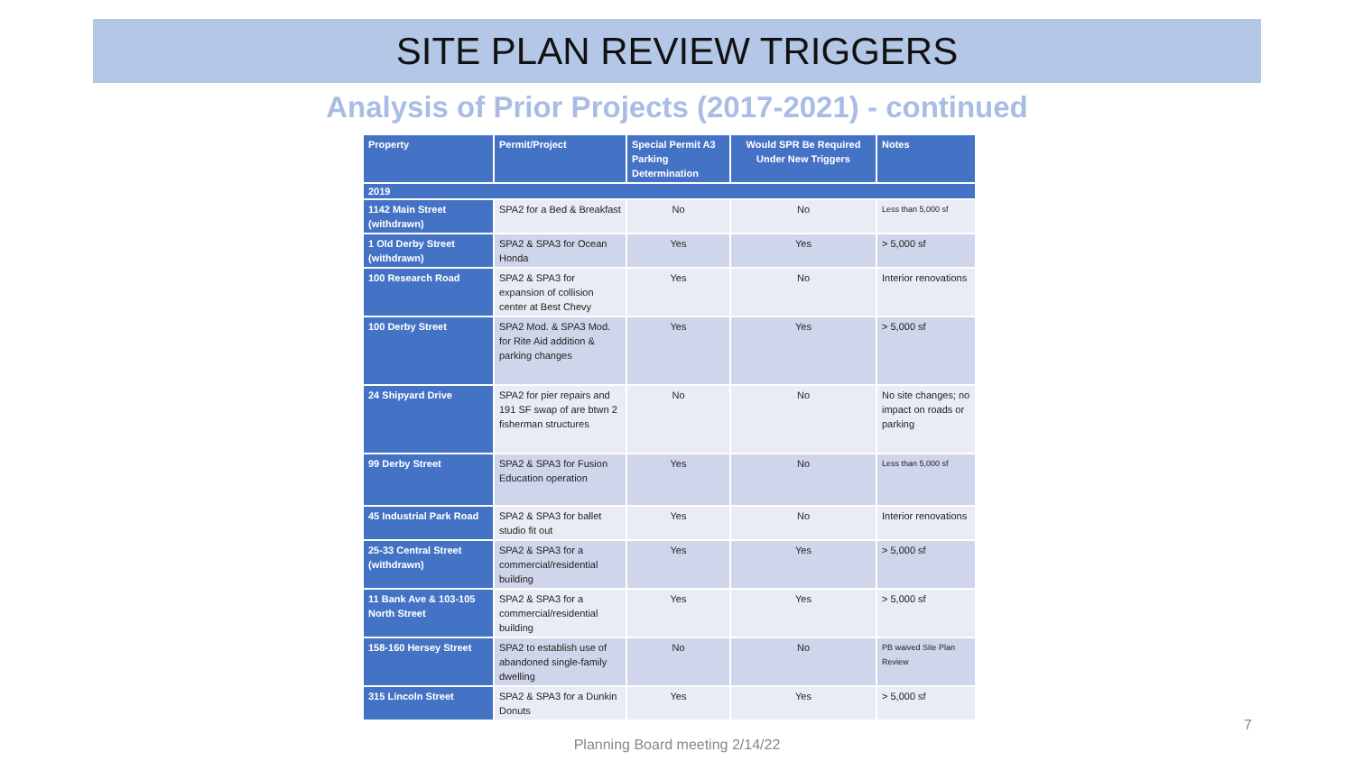SITE PLAN REVIEW TRIGGERS
Analysis of Prior Projects (2017-2021) - continued
| Property | Permit/Project | Special Permit A3 Parking Determination | Would SPR Be Required Under New Triggers | Notes |
| --- | --- | --- | --- | --- |
| 2019 | | | | |
| 1142 Main Street (withdrawn) | SPA2 for a Bed & Breakfast | No | No | Less than 5,000 sf |
| 1 Old Derby Street (withdrawn) | SPA2 & SPA3 for Ocean Honda | Yes | Yes | > 5,000 sf |
| 100 Research Road | SPA2 & SPA3 for expansion of collision center at Best Chevy | Yes | No | Interior renovations |
| 100 Derby Street | SPA2 Mod. & SPA3 Mod. for Rite Aid addition & parking changes | Yes | Yes | > 5,000 sf |
| 24 Shipyard Drive | SPA2 for pier repairs and 191 SF swap of are btwn 2 fisherman structures | No | No | No site changes; no impact on roads or parking |
| 99 Derby Street | SPA2 & SPA3 for Fusion Education operation | Yes | No | Less than 5,000 sf |
| 45 Industrial Park Road | SPA2 & SPA3 for ballet studio fit out | Yes | No | Interior renovations |
| 25-33 Central Street (withdrawn) | SPA2 & SPA3 for a commercial/residential building | Yes | Yes | > 5,000 sf |
| 11 Bank Ave & 103-105 North Street | SPA2 & SPA3 for a commercial/residential building | Yes | Yes | > 5,000 sf |
| 158-160 Hersey Street | SPA2 to establish use of abandoned single-family dwelling | No | No | PB waived Site Plan Review |
| 315 Lincoln Street | SPA2 & SPA3 for a Dunkin Donuts | Yes | Yes | > 5,000 sf |
7
Planning Board meeting 2/14/22